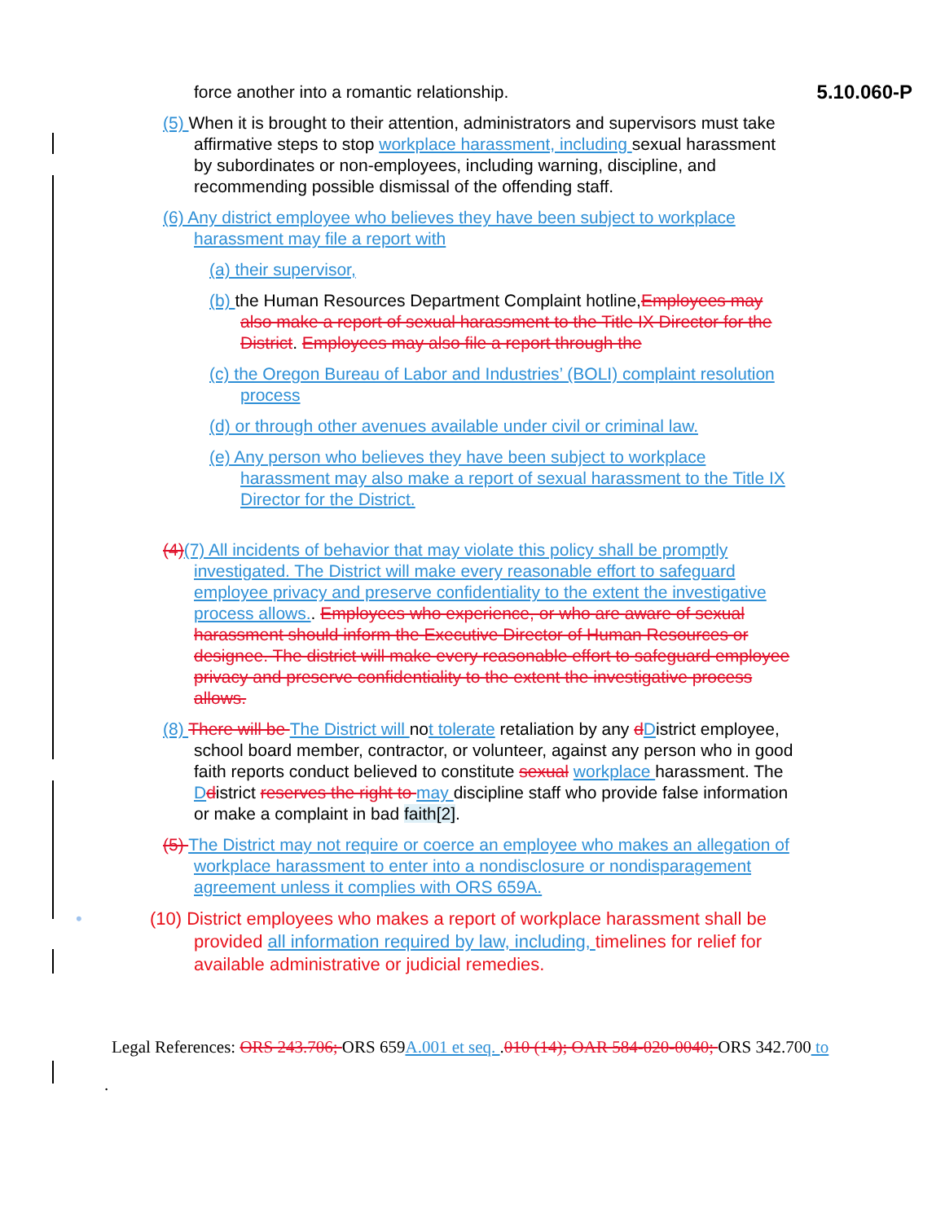5.10.060-P
force another into a romantic relationship.
(5) When it is brought to their attention, administrators and supervisors must take affirmative steps to stop workplace harassment, including sexual harassment by subordinates or non-employees, including warning, discipline, and recommending possible dismissal of the offending staff.
(6) Any district employee who believes they have been subject to workplace harassment may file a report with
(a) their supervisor,
(b) the Human Resources Department Complaint hotline,Employees may also make a report of sexual harassment to the Title IX Director for the District. Employees may also file a report through the
(c) the Oregon Bureau of Labor and Industries’ (BOLI) complaint resolution process
(d) or through other avenues available under civil or criminal law.
(e) Any person who believes they have been subject to workplace harassment may also make a report of sexual harassment to the Title IX Director for the District.
(4)(7) All incidents of behavior that may violate this policy shall be promptly investigated. The District will make every reasonable effort to safeguard employee privacy and preserve confidentiality to the extent the investigative process allows.. Employees who experience, or who are aware of sexual harassment should inform the Executive Director of Human Resources or designee. The district will make every reasonable effort to safeguard employee privacy and preserve confidentiality to the extent the investigative process allows.
(8) There will be The District will not tolerate retaliation by any dDistrict employee, school board member, contractor, or volunteer, against any person who in good faith reports conduct believed to constitute sexual workplace harassment. The Ddistrict reserves the right to may discipline staff who provide false information or make a complaint in bad faith[2].
(5) The District may not require or coerce an employee who makes an allegation of workplace harassment to enter into a nondisclosure or nondisparagement agreement unless it complies with ORS 659A.
• (10) District employees who makes a report of workplace harassment shall be provided all information required by law, including, timelines for relief for available administrative or judicial remedies.
Legal References: ORS 243.706; ORS 659A.001 et seq. .010 (14); OAR 584-020-0040; ORS 342.700 to
.